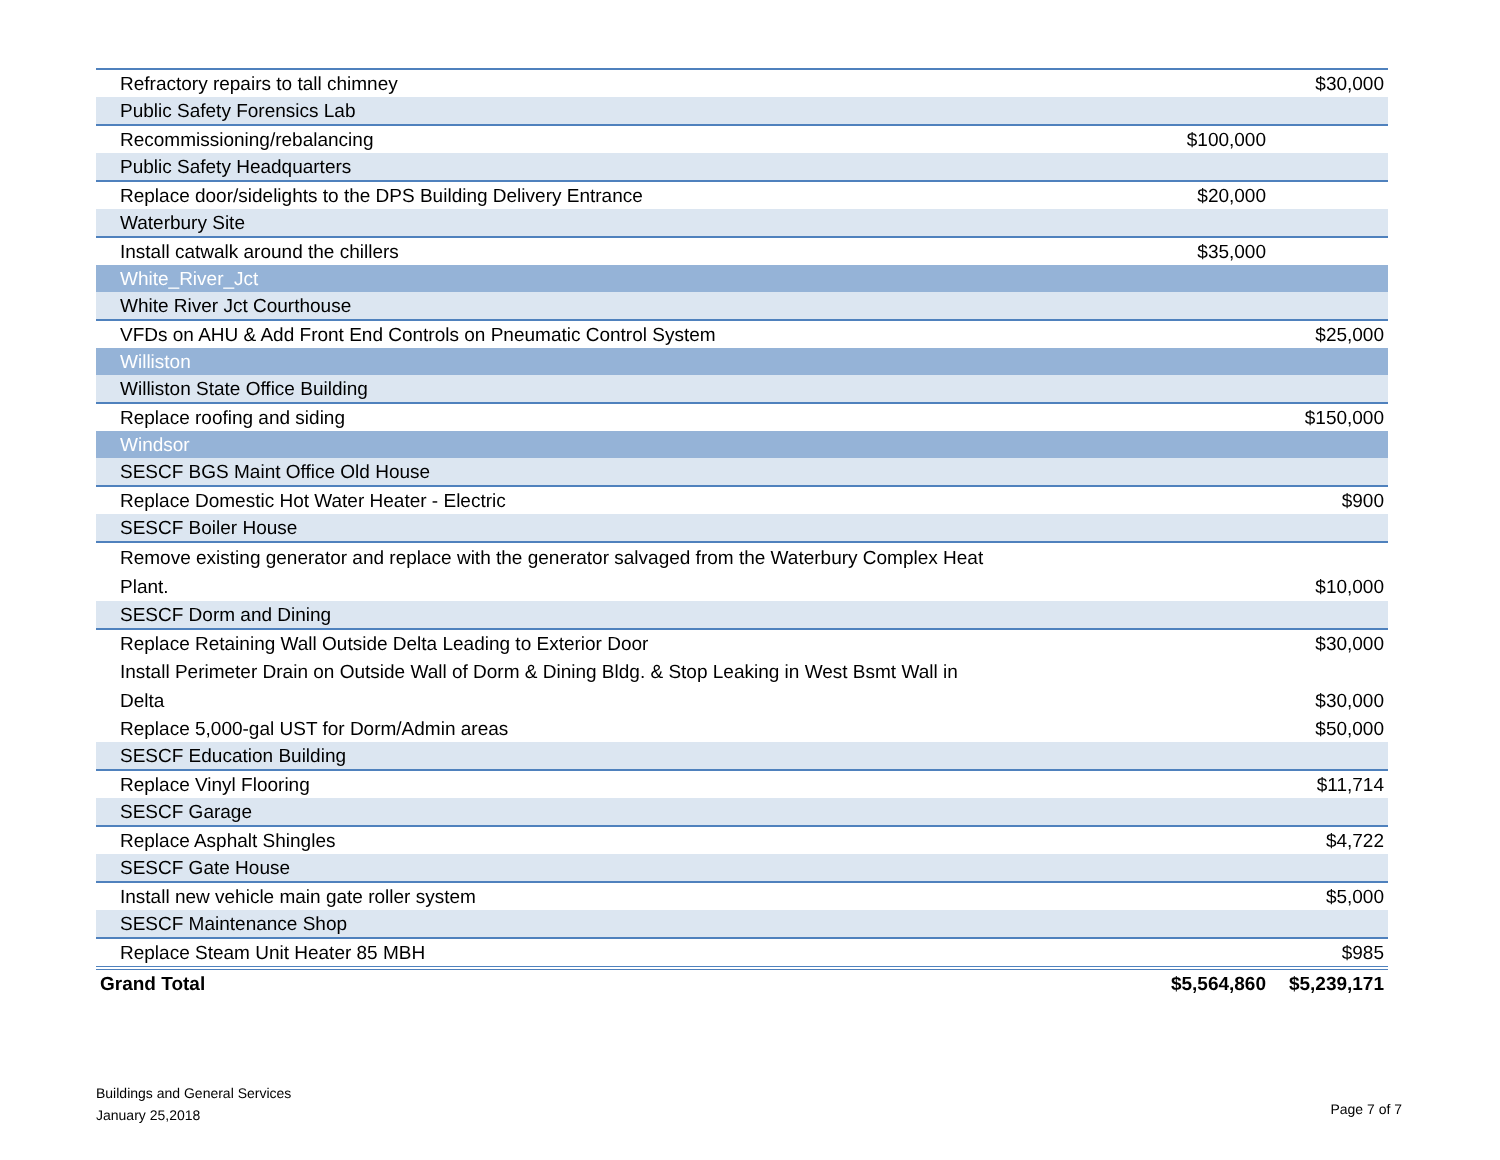| Refractory repairs to tall chimney | | $30,000 |
| Public Safety Forensics Lab | | |
| Recommissioning/rebalancing | $100,000 | |
| Public Safety Headquarters | | |
| Replace door/sidelights to the DPS Building Delivery Entrance | $20,000 | |
| Waterbury Site | | |
| Install catwalk around the chillers | $35,000 | |
| White_River_Jct | | |
| White River Jct Courthouse | | |
| VFDs on AHU & Add Front End Controls on Pneumatic Control System | | $25,000 |
| Williston | | |
| Williston State Office Building | | |
| Replace roofing and siding | | $150,000 |
| Windsor | | |
| SESCF BGS Maint Office Old House | | |
| Replace Domestic Hot Water Heater - Electric | | $900 |
| SESCF Boiler House | | |
| Remove existing generator and replace with the generator salvaged from the Waterbury Complex Heat Plant. | | $10,000 |
| SESCF Dorm and Dining | | |
| Replace Retaining Wall Outside Delta Leading to Exterior Door | | $30,000 |
| Install Perimeter Drain on Outside Wall of Dorm & Dining Bldg. & Stop Leaking in West Bsmt Wall in Delta | | $30,000 |
| Replace 5,000-gal UST for Dorm/Admin areas | | $50,000 |
| SESCF Education Building | | |
| Replace Vinyl Flooring | | $11,714 |
| SESCF Garage | | |
| Replace Asphalt Shingles | | $4,722 |
| SESCF Gate House | | |
| Install new vehicle main gate roller system | | $5,000 |
| SESCF Maintenance Shop | | |
| Replace Steam Unit Heater 85 MBH | | $985 |
| Grand Total | $5,564,860 | $5,239,171 |
Buildings and General Services
January 25,2018
Page 7 of 7